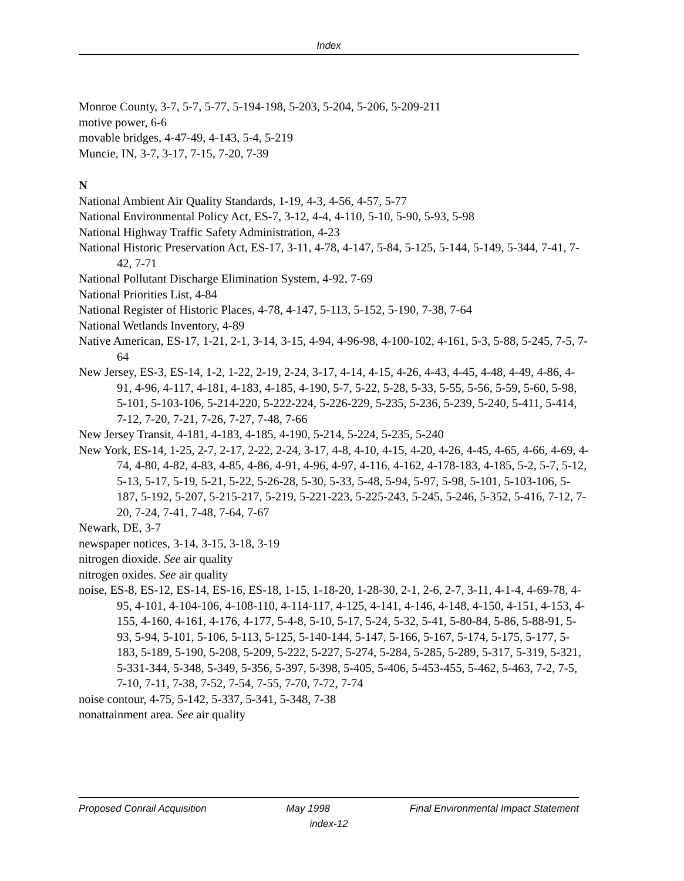Index
Monroe County, 3-7, 5-7, 5-77, 5-194-198, 5-203, 5-204, 5-206, 5-209-211
motive power, 6-6
movable bridges, 4-47-49, 4-143, 5-4, 5-219
Muncie, IN, 3-7, 3-17, 7-15, 7-20, 7-39
N
National Ambient Air Quality Standards, 1-19, 4-3, 4-56, 4-57, 5-77
National Environmental Policy Act, ES-7, 3-12, 4-4, 4-110, 5-10, 5-90, 5-93, 5-98
National Highway Traffic Safety Administration, 4-23
National Historic Preservation Act, ES-17, 3-11, 4-78, 4-147, 5-84, 5-125, 5-144, 5-149, 5-344, 7-41, 7-42, 7-71
National Pollutant Discharge Elimination System, 4-92, 7-69
National Priorities List, 4-84
National Register of Historic Places, 4-78, 4-147, 5-113, 5-152, 5-190, 7-38, 7-64
National Wetlands Inventory, 4-89
Native American, ES-17, 1-21, 2-1, 3-14, 3-15, 4-94, 4-96-98, 4-100-102, 4-161, 5-3, 5-88, 5-245, 7-5, 7-64
New Jersey, ES-3, ES-14, 1-2, 1-22, 2-19, 2-24, 3-17, 4-14, 4-15, 4-26, 4-43, 4-45, 4-48, 4-49, 4-86, 4-91, 4-96, 4-117, 4-181, 4-183, 4-185, 4-190, 5-7, 5-22, 5-28, 5-33, 5-55, 5-56, 5-59, 5-60, 5-98, 5-101, 5-103-106, 5-214-220, 5-222-224, 5-226-229, 5-235, 5-236, 5-239, 5-240, 5-411, 5-414, 7-12, 7-20, 7-21, 7-26, 7-27, 7-48, 7-66
New Jersey Transit, 4-181, 4-183, 4-185, 4-190, 5-214, 5-224, 5-235, 5-240
New York, ES-14, 1-25, 2-7, 2-17, 2-22, 2-24, 3-17, 4-8, 4-10, 4-15, 4-20, 4-26, 4-45, 4-65, 4-66, 4-69, 4-74, 4-80, 4-82, 4-83, 4-85, 4-86, 4-91, 4-96, 4-97, 4-116, 4-162, 4-178-183, 4-185, 5-2, 5-7, 5-12, 5-13, 5-17, 5-19, 5-21, 5-22, 5-26-28, 5-30, 5-33, 5-48, 5-94, 5-97, 5-98, 5-101, 5-103-106, 5-187, 5-192, 5-207, 5-215-217, 5-219, 5-221-223, 5-225-243, 5-245, 5-246, 5-352, 5-416, 7-12, 7-20, 7-24, 7-41, 7-48, 7-64, 7-67
Newark, DE, 3-7
newspaper notices, 3-14, 3-15, 3-18, 3-19
nitrogen dioxide. See air quality
nitrogen oxides. See air quality
noise, ES-8, ES-12, ES-14, ES-16, ES-18, 1-15, 1-18-20, 1-28-30, 2-1, 2-6, 2-7, 3-11, 4-1-4, 4-69-78, 4-95, 4-101, 4-104-106, 4-108-110, 4-114-117, 4-125, 4-141, 4-146, 4-148, 4-150, 4-151, 4-153, 4-155, 4-160, 4-161, 4-176, 4-177, 5-4-8, 5-10, 5-17, 5-24, 5-32, 5-41, 5-80-84, 5-86, 5-88-91, 5-93, 5-94, 5-101, 5-106, 5-113, 5-125, 5-140-144, 5-147, 5-166, 5-167, 5-174, 5-175, 5-177, 5-183, 5-189, 5-190, 5-208, 5-209, 5-222, 5-227, 5-274, 5-284, 5-285, 5-289, 5-317, 5-319, 5-321, 5-331-344, 5-348, 5-349, 5-356, 5-397, 5-398, 5-405, 5-406, 5-453-455, 5-462, 5-463, 7-2, 7-5, 7-10, 7-11, 7-38, 7-52, 7-54, 7-55, 7-70, 7-72, 7-74
noise contour, 4-75, 5-142, 5-337, 5-341, 5-348, 7-38
nonattainment area. See air quality
Proposed Conrail Acquisition May 1998 Final Environmental Impact Statement
index-12